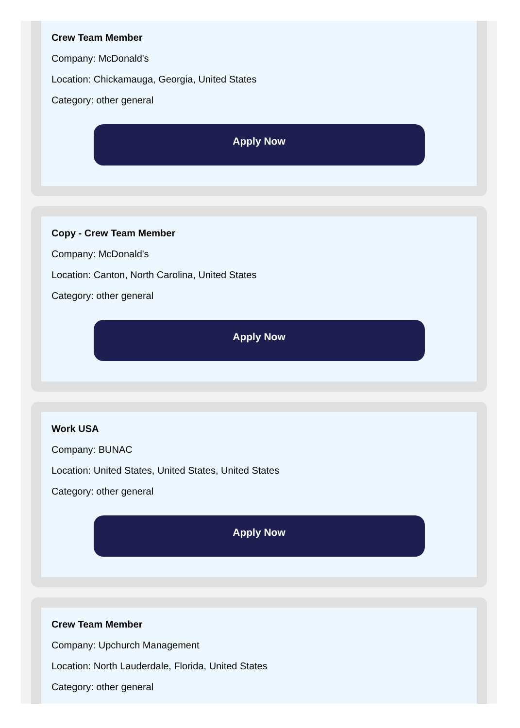Crew Team Member
Company: McDonald's
Location: Chickamauga, Georgia, United States
Category: other general
Apply Now
Copy - Crew Team Member
Company: McDonald's
Location: Canton, North Carolina, United States
Category: other general
Apply Now
Work USA
Company: BUNAC
Location: United States, United States, United States
Category: other general
Apply Now
Crew Team Member
Company: Upchurch Management
Location: North Lauderdale, Florida, United States
Category: other general